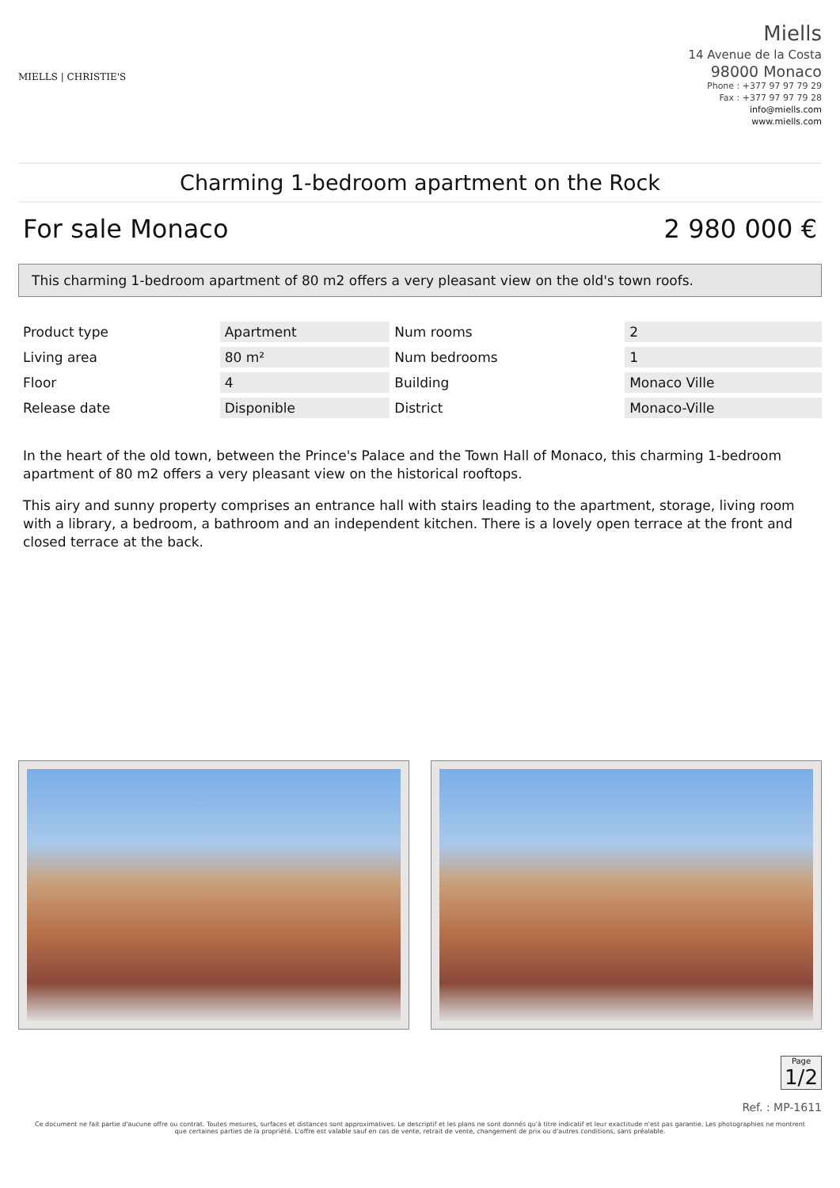MIELLS | CHRISTIE'S
Miells
14 Avenue de la Costa
98000 Monaco
Phone : +377 97 97 79 29
Fax : +377 97 97 79 28
info@miells.com
www.miells.com
Charming 1-bedroom apartment on the Rock
For sale Monaco 2 980 000 €
This charming 1-bedroom apartment of 80 m2 offers a very pleasant view on the old's town roofs.
| Product type | Apartment | Num rooms | 2 |
| Living area | 80 m² | Num bedrooms | 1 |
| Floor | 4 | Building | Monaco Ville |
| Release date | Disponible | District | Monaco-Ville |
In the heart of the old town, between the Prince's Palace and the Town Hall of Monaco, this charming 1-bedroom apartment of 80 m2 offers a very pleasant view on the historical rooftops.
This airy and sunny property comprises an entrance hall with stairs leading to the apartment, storage, living room with a library, a bedroom, a bathroom and an independent kitchen. There is a lovely open terrace at the front and closed terrace at the back.
Page
1/2
Ref. : MP-1611
Ce document ne fait partie d'aucune offre ou contrat. Toutes mesures, surfaces et distances sont approximatives. Le descriptif et les plans ne sont donnés qu'à titre indicatif et leur exactitude n'est pas garantie. Les photographies ne montrent que certaines parties de la propriété. L'offre est valable sauf en cas de vente, retrait de vente, changement de prix ou d'autres conditions, sans préalable.